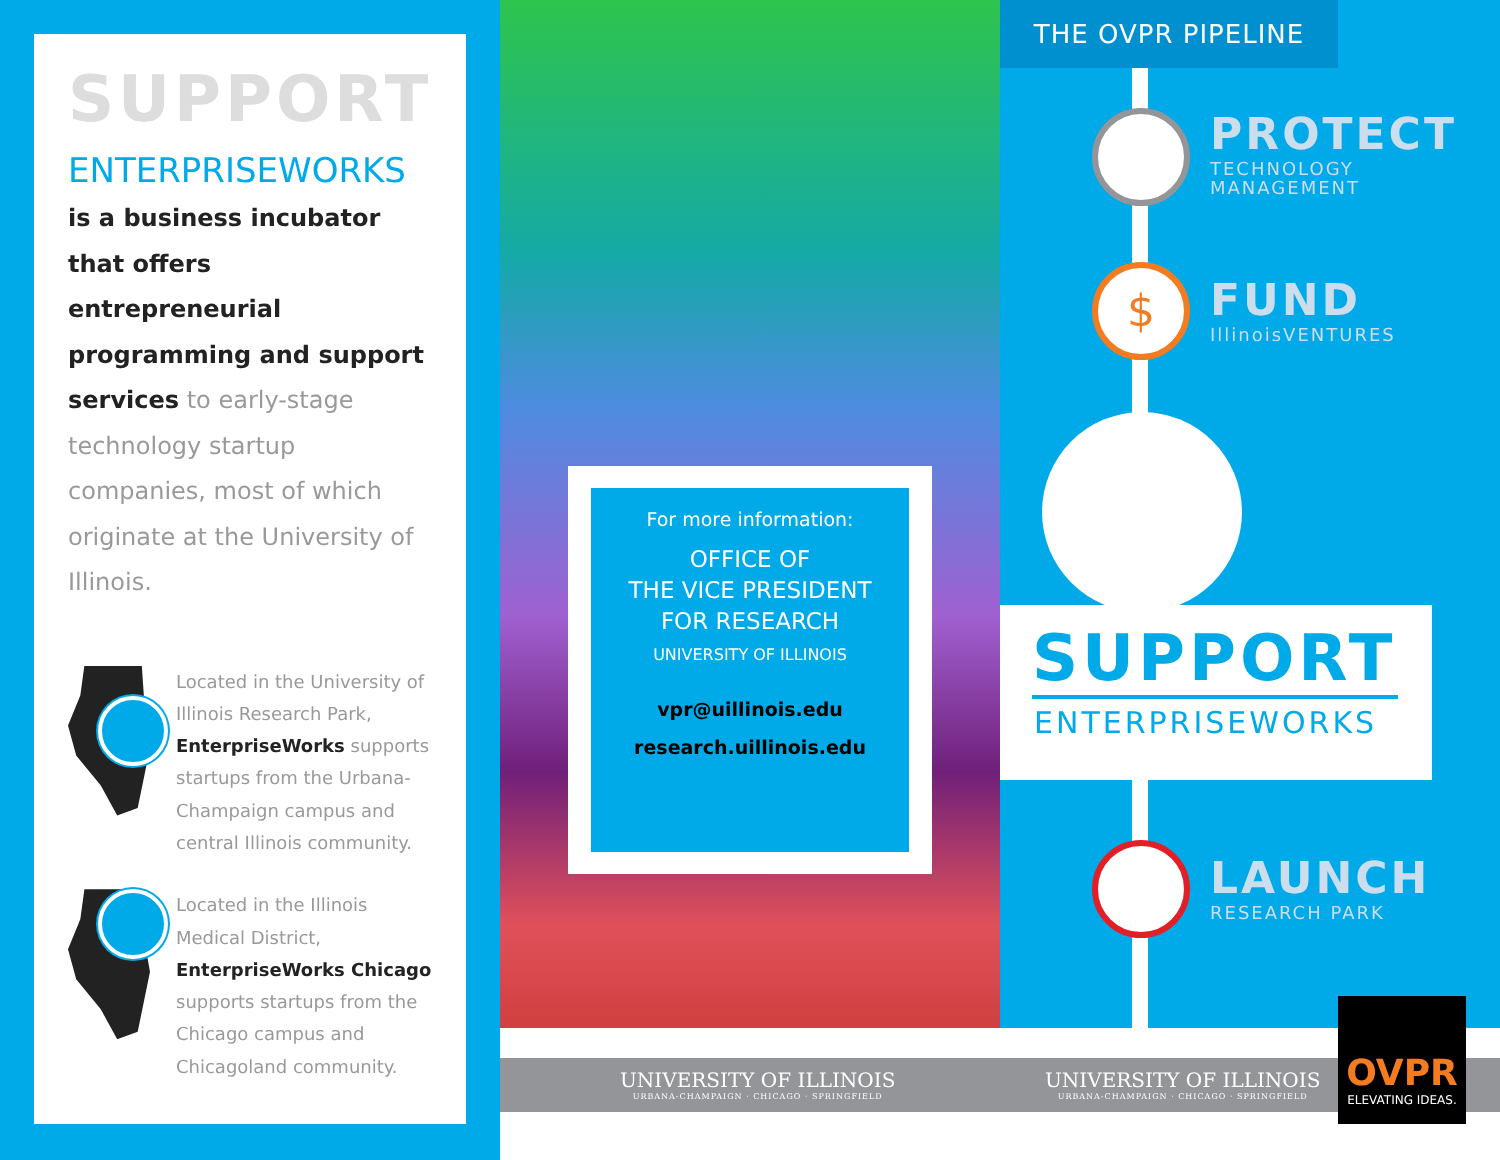SUPPORT
ENTERPRISEWORKS
is a business incubator that offers entrepreneurial programming and support services to early-stage technology startup companies, most of which originate at the University of Illinois.
Located in the University of Illinois Research Park, EnterpriseWorks supports startups from the Urbana-Champaign campus and central Illinois community.
Located in the Illinois Medical District, EnterpriseWorks Chicago supports startups from the Chicago campus and Chicagoland community.
For more information:
OFFICE OF
THE VICE PRESIDENT
FOR RESEARCH
UNIVERSITY OF ILLINOIS
vpr@uillinois.edu
research.uillinois.edu
UNIVERSITY OF ILLINOIS
URBANA-CHAMPAIGN · CHICAGO · SPRINGFIELD
UNIVERSITY OF ILLINOIS
URBANA-CHAMPAIGN · CHICAGO · SPRINGFIELD
THE OVPR PIPELINE
PROTECT
TECHNOLOGY
MANAGEMENT
$ FUND
IllinoisVENTURES
SUPPORT
ENTERPRISEWORKS
LAUNCH
RESEARCH PARK
OVPR
ELEVATING IDEAS.